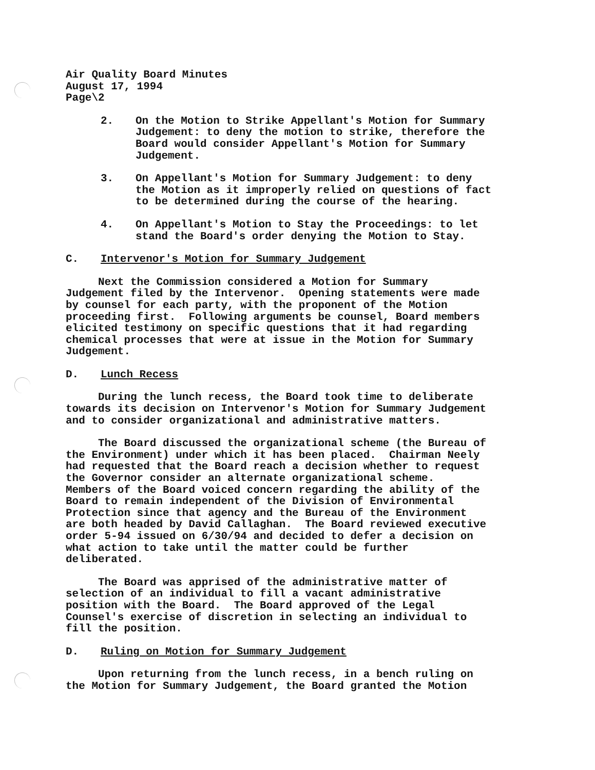Air Quality Board Minutes August 17, 1994 Page\2
2. On the Motion to Strike Appellant's Motion for Summary Judgement: to deny the motion to strike, therefore the Board would consider Appellant's Motion for Summary Judgement.
3. On Appellant's Motion for Summary Judgement: to deny the Motion as it improperly relied on questions of fact to be determined during the course of the hearing.
4. On Appellant's Motion to Stay the Proceedings: to let stand the Board's order denying the Motion to Stay.
C. Intervenor's Motion for Summary Judgement
Next the Commission considered a Motion for Summary Judgement filed by the Intervenor. Opening statements were made by counsel for each party, with the proponent of the Motion proceeding first. Following arguments be counsel, Board members elicited testimony on specific questions that it had regarding chemical processes that were at issue in the Motion for Summary Judgement.
D. Lunch Recess
During the lunch recess, the Board took time to deliberate towards its decision on Intervenor's Motion for Summary Judgement and to consider organizational and administrative matters.
The Board discussed the organizational scheme (the Bureau of the Environment) under which it has been placed. Chairman Neely had requested that the Board reach a decision whether to request the Governor consider an alternate organizational scheme. Members of the Board voiced concern regarding the ability of the Board to remain independent of the Division of Environmental Protection since that agency and the Bureau of the Environment are both headed by David Callaghan. The Board reviewed executive order 5-94 issued on 6/30/94 and decided to defer a decision on what action to take until the matter could be further deliberated.
The Board was apprised of the administrative matter of selection of an individual to fill a vacant administrative position with the Board. The Board approved of the Legal Counsel's exercise of discretion in selecting an individual to fill the position.
D. Ruling on Motion for Summary Judgement
Upon returning from the lunch recess, in a bench ruling on the Motion for Summary Judgement, the Board granted the Motion